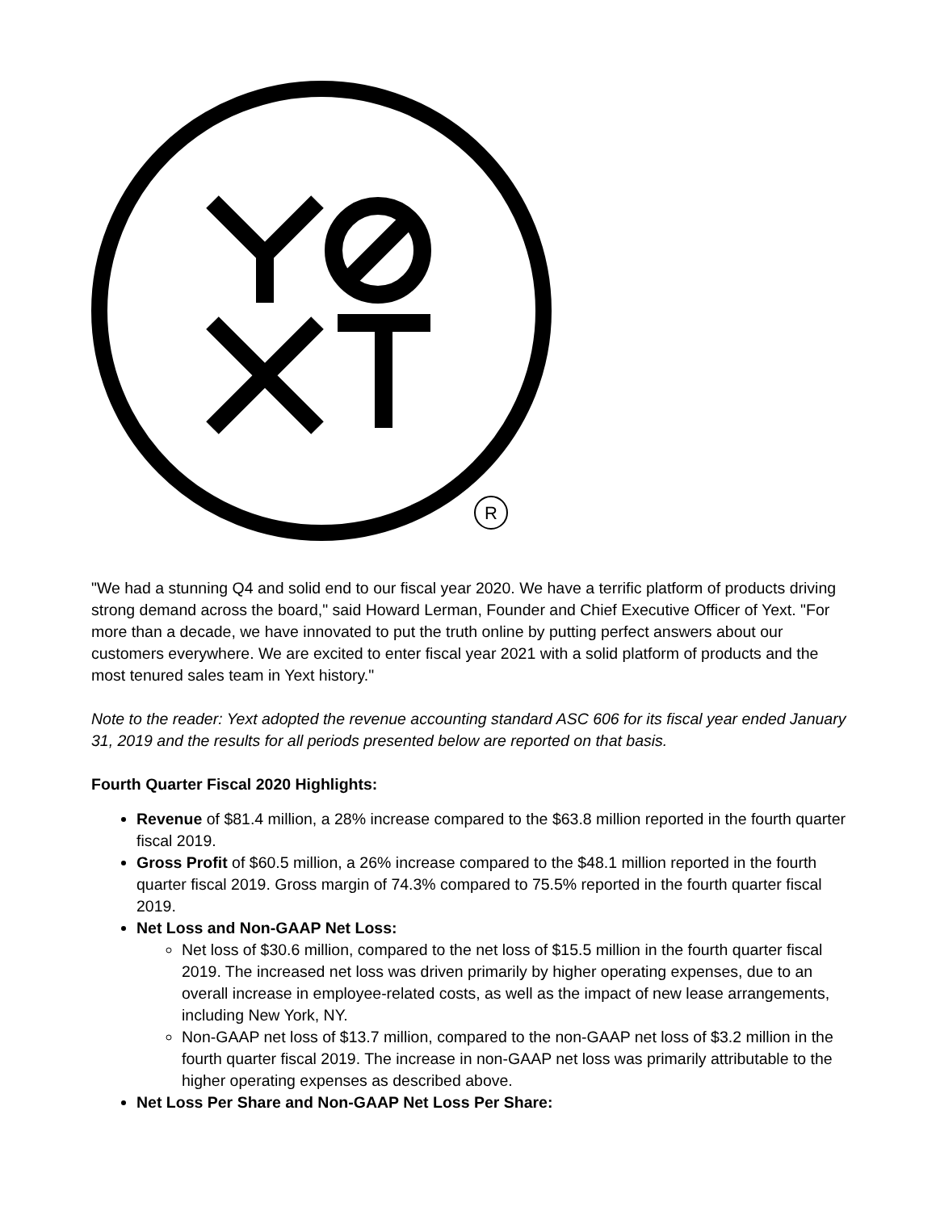R
"We had a stunning Q4 and solid end to our fiscal year 2020. We have a terrific platform of products driving strong demand across the board," said Howard Lerman, Founder and Chief Executive Officer of Yext. "For more than a decade, we have innovated to put the truth online by putting perfect answers about our customers everywhere. We are excited to enter fiscal year 2021 with a solid platform of products and the most tenured sales team in Yext history."
Note to the reader: Yext adopted the revenue accounting standard ASC 606 for its fiscal year ended January 31, 2019 and the results for all periods presented below are reported on that basis.
Fourth Quarter Fiscal 2020 Highlights:
Revenue of $81.4 million, a 28% increase compared to the $63.8 million reported in the fourth quarter fiscal 2019.
Gross Profit of $60.5 million, a 26% increase compared to the $48.1 million reported in the fourth quarter fiscal 2019. Gross margin of 74.3% compared to 75.5% reported in the fourth quarter fiscal 2019.
Net Loss and Non-GAAP Net Loss:
Net loss of $30.6 million, compared to the net loss of $15.5 million in the fourth quarter fiscal 2019. The increased net loss was driven primarily by higher operating expenses, due to an overall increase in employee-related costs, as well as the impact of new lease arrangements, including New York, NY.
Non-GAAP net loss of $13.7 million, compared to the non-GAAP net loss of $3.2 million in the fourth quarter fiscal 2019. The increase in non-GAAP net loss was primarily attributable to the higher operating expenses as described above.
Net Loss Per Share and Non-GAAP Net Loss Per Share: